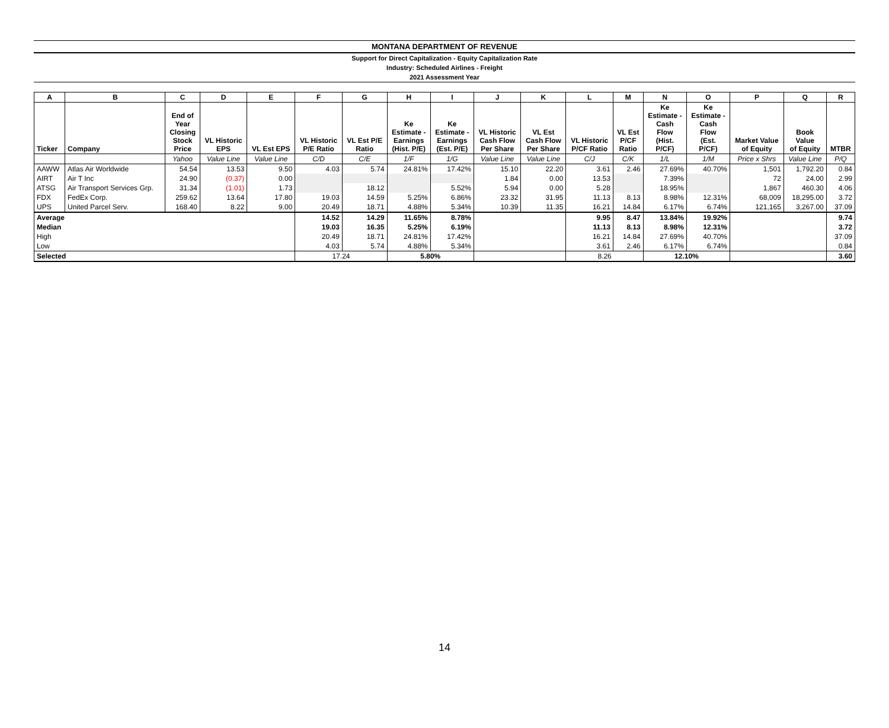MONTANA DEPARTMENT OF REVENUE
Support for Direct Capitalization - Equity Capitalization Rate
Industry: Scheduled Airlines - Freight
2021 Assessment Year
| A | B | C | D | E | F | G | H | I | J | K | L | M | N | O | P | Q | R |
| --- | --- | --- | --- | --- | --- | --- | --- | --- | --- | --- | --- | --- | --- | --- | --- | --- | --- |
| Ticker | Company | End of Year Closing Stock Price | VL Historic EPS | VL Est EPS | VL Historic P/E Ratio | VL Est P/E Ratio | Ke Estimate - Earnings (Hist. P/E) | Ke Estimate - Earnings (Est. P/E) | VL Historic Cash Flow Per Share | VL Est Cash Flow Per Share | VL Historic P/CF Ratio | VL Est P/CF Ratio | Ke Estimate - Cash Flow (Hist. P/CF) | Ke Estimate - Cash Flow (Est. P/CF) | Market Value of Equity | Book Value of Equity | MTBR |
| | | Yahoo | Value Line | Value Line | C/D | C/E | 1/F | 1/G | Value Line | Value Line | C/J | C/K | 1/L | 1/M | Price x Shrs | Value Line | P/Q |
| AAWW | Atlas Air Worldwide | 54.54 | 13.53 | 9.50 | 4.03 | 5.74 | 24.81% | 17.42% | 15.10 | 22.20 | 3.61 | 2.46 | 27.69% | 40.70% | 1,501 | 1,792.20 | 0.84 |
| AIRT | Air T Inc | 24.90 | (0.37) | 0.00 | | | | | 1.84 | 0.00 | 13.53 | | 7.39% | | 72 | 24.00 | 2.99 |
| ATSG | Air Transport Services Grp. | 31.34 | (1.01) | 1.73 | | 18.12 | | 5.52% | 5.94 | 0.00 | 5.28 | | 18.95% | | 1,867 | 460.30 | 4.06 |
| FDX | FedEx Corp. | 259.62 | 13.64 | 17.80 | 19.03 | 14.59 | 5.25% | 6.86% | 23.32 | 31.95 | 11.13 | 8.13 | 8.98% | 12.31% | 68,009 | 18,295.00 | 3.72 |
| UPS | United Parcel Serv. | 168.40 | 8.22 | 9.00 | 20.49 | 18.71 | 4.88% | 5.34% | 10.39 | 11.35 | 16.21 | 14.84 | 6.17% | 6.74% | 121,165 | 3,267.00 | 37.09 |
| Average | | | | | 14.52 | 14.29 | 11.65% | 8.78% | | | 9.95 | 8.47 | 13.84% | 19.92% | | | 9.74 |
| Median | | | | | 19.03 | 16.35 | 5.25% | 6.19% | | | 11.13 | 8.13 | 8.98% | 12.31% | | | 3.72 |
| High | | | | | 20.49 | 18.71 | 24.81% | 17.42% | | | 16.21 | 14.84 | 27.69% | 40.70% | | | 37.09 |
| Low | | | | | 4.03 | 5.74 | 4.88% | 5.34% | | | 3.61 | 2.46 | 6.17% | 6.74% | | | 0.84 |
| Selected | | | | | 17.24 | | 5.80% | | | | 8.26 | | 12.10% | | | | 3.60 |
14